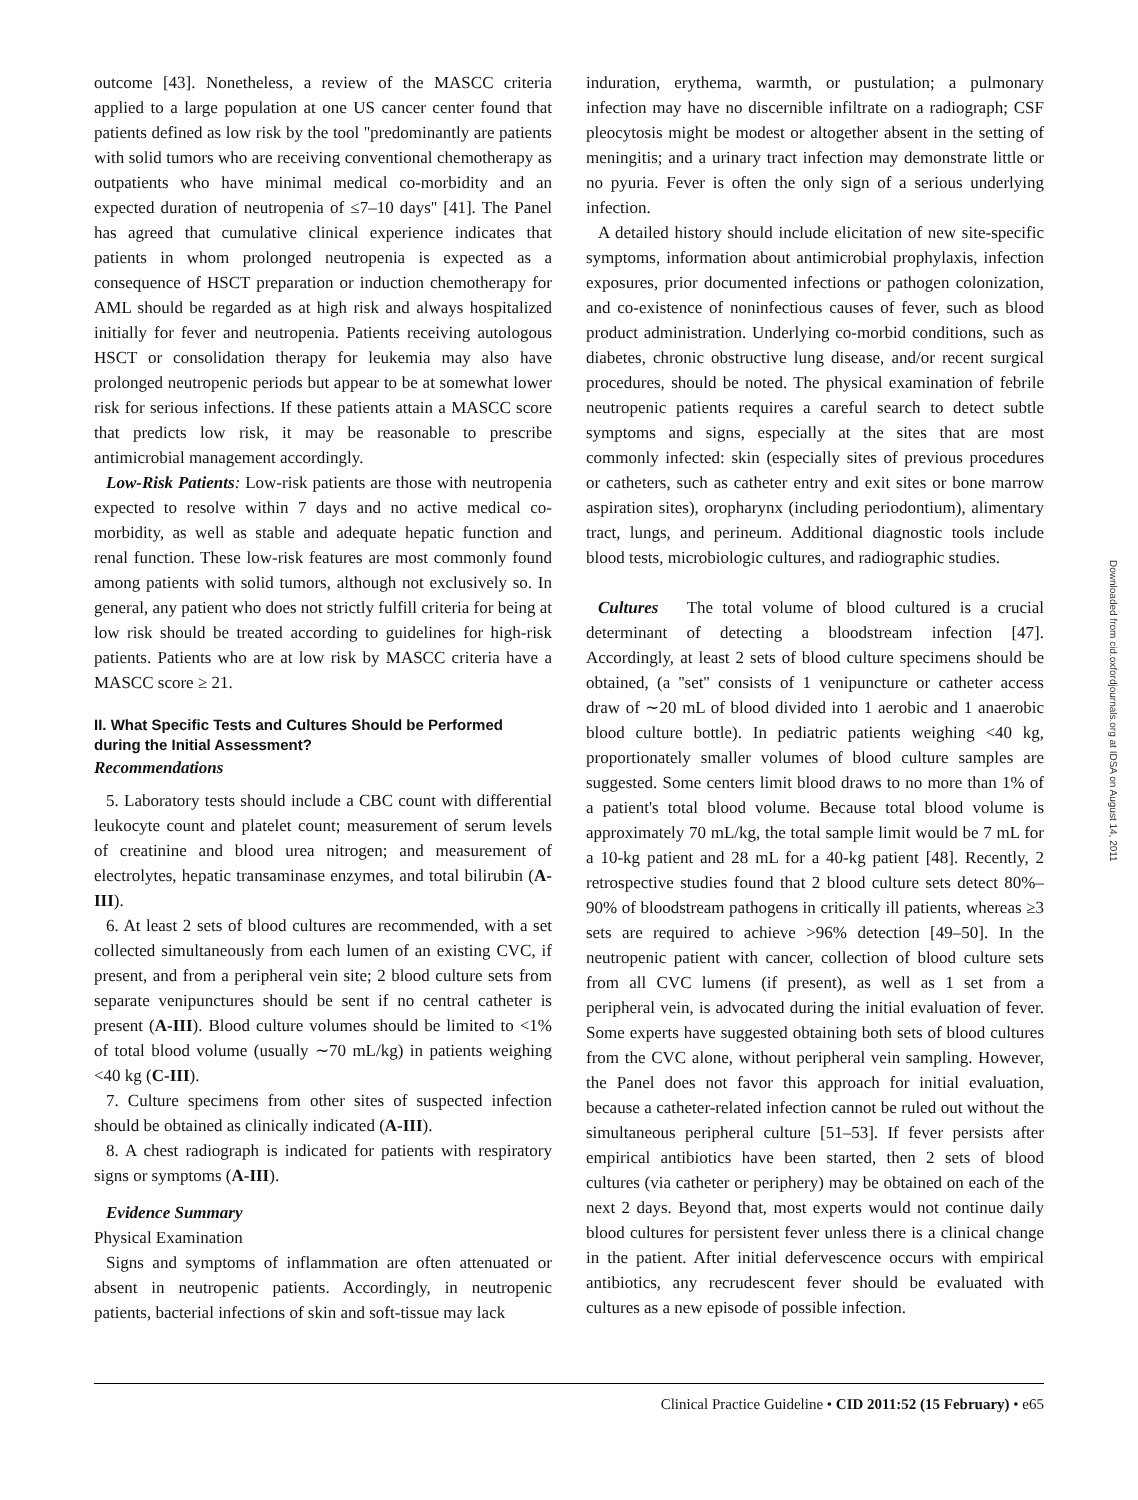outcome [43]. Nonetheless, a review of the MASCC criteria applied to a large population at one US cancer center found that patients defined as low risk by the tool ''predominantly are patients with solid tumors who are receiving conventional chemotherapy as outpatients who have minimal medical co-morbidity and an expected duration of neutropenia of ≤7–10 days'' [41]. The Panel has agreed that cumulative clinical experience indicates that patients in whom prolonged neutropenia is expected as a consequence of HSCT preparation or induction chemotherapy for AML should be regarded as at high risk and always hospitalized initially for fever and neutropenia. Patients receiving autologous HSCT or consolidation therapy for leukemia may also have prolonged neutropenic periods but appear to be at somewhat lower risk for serious infections. If these patients attain a MASCC score that predicts low risk, it may be reasonable to prescribe antimicrobial management accordingly.
Low-Risk Patients: Low-risk patients are those with neutropenia expected to resolve within 7 days and no active medical co-morbidity, as well as stable and adequate hepatic function and renal function. These low-risk features are most commonly found among patients with solid tumors, although not exclusively so. In general, any patient who does not strictly fulfill criteria for being at low risk should be treated according to guidelines for high-risk patients. Patients who are at low risk by MASCC criteria have a MASCC score ≥ 21.
II. What Specific Tests and Cultures Should be Performed during the Initial Assessment?
Recommendations
5. Laboratory tests should include a CBC count with differential leukocyte count and platelet count; measurement of serum levels of creatinine and blood urea nitrogen; and measurement of electrolytes, hepatic transaminase enzymes, and total bilirubin (A-III).
6. At least 2 sets of blood cultures are recommended, with a set collected simultaneously from each lumen of an existing CVC, if present, and from a peripheral vein site; 2 blood culture sets from separate venipunctures should be sent if no central catheter is present (A-III). Blood culture volumes should be limited to <1% of total blood volume (usually ∼70 mL/kg) in patients weighing <40 kg (C-III).
7. Culture specimens from other sites of suspected infection should be obtained as clinically indicated (A-III).
8. A chest radiograph is indicated for patients with respiratory signs or symptoms (A-III).
Evidence Summary
Physical Examination
Signs and symptoms of inflammation are often attenuated or absent in neutropenic patients. Accordingly, in neutropenic patients, bacterial infections of skin and soft-tissue may lack
induration, erythema, warmth, or pustulation; a pulmonary infection may have no discernible infiltrate on a radiograph; CSF pleocytosis might be modest or altogether absent in the setting of meningitis; and a urinary tract infection may demonstrate little or no pyuria. Fever is often the only sign of a serious underlying infection.
A detailed history should include elicitation of new site-specific symptoms, information about antimicrobial prophylaxis, infection exposures, prior documented infections or pathogen colonization, and co-existence of noninfectious causes of fever, such as blood product administration. Underlying co-morbid conditions, such as diabetes, chronic obstructive lung disease, and/or recent surgical procedures, should be noted. The physical examination of febrile neutropenic patients requires a careful search to detect subtle symptoms and signs, especially at the sites that are most commonly infected: skin (especially sites of previous procedures or catheters, such as catheter entry and exit sites or bone marrow aspiration sites), oropharynx (including periodontium), alimentary tract, lungs, and perineum. Additional diagnostic tools include blood tests, microbiologic cultures, and radiographic studies.
Cultures The total volume of blood cultured is a crucial determinant of detecting a bloodstream infection [47]. Accordingly, at least 2 sets of blood culture specimens should be obtained, (a ''set'' consists of 1 venipuncture or catheter access draw of ∼20 mL of blood divided into 1 aerobic and 1 anaerobic blood culture bottle). In pediatric patients weighing <40 kg, proportionately smaller volumes of blood culture samples are suggested. Some centers limit blood draws to no more than 1% of a patient's total blood volume. Because total blood volume is approximately 70 mL/kg, the total sample limit would be 7 mL for a 10-kg patient and 28 mL for a 40-kg patient [48]. Recently, 2 retrospective studies found that 2 blood culture sets detect 80%–90% of bloodstream pathogens in critically ill patients, whereas ≥3 sets are required to achieve >96% detection [49–50]. In the neutropenic patient with cancer, collection of blood culture sets from all CVC lumens (if present), as well as 1 set from a peripheral vein, is advocated during the initial evaluation of fever. Some experts have suggested obtaining both sets of blood cultures from the CVC alone, without peripheral vein sampling. However, the Panel does not favor this approach for initial evaluation, because a catheter-related infection cannot be ruled out without the simultaneous peripheral culture [51–53]. If fever persists after empirical antibiotics have been started, then 2 sets of blood cultures (via catheter or periphery) may be obtained on each of the next 2 days. Beyond that, most experts would not continue daily blood cultures for persistent fever unless there is a clinical change in the patient. After initial defervescence occurs with empirical antibiotics, any recrudescent fever should be evaluated with cultures as a new episode of possible infection.
Downloaded from cid.oxfordjournals.org at IDSA on August 14, 2011
Clinical Practice Guideline • CID 2011:52 (15 February) • e65